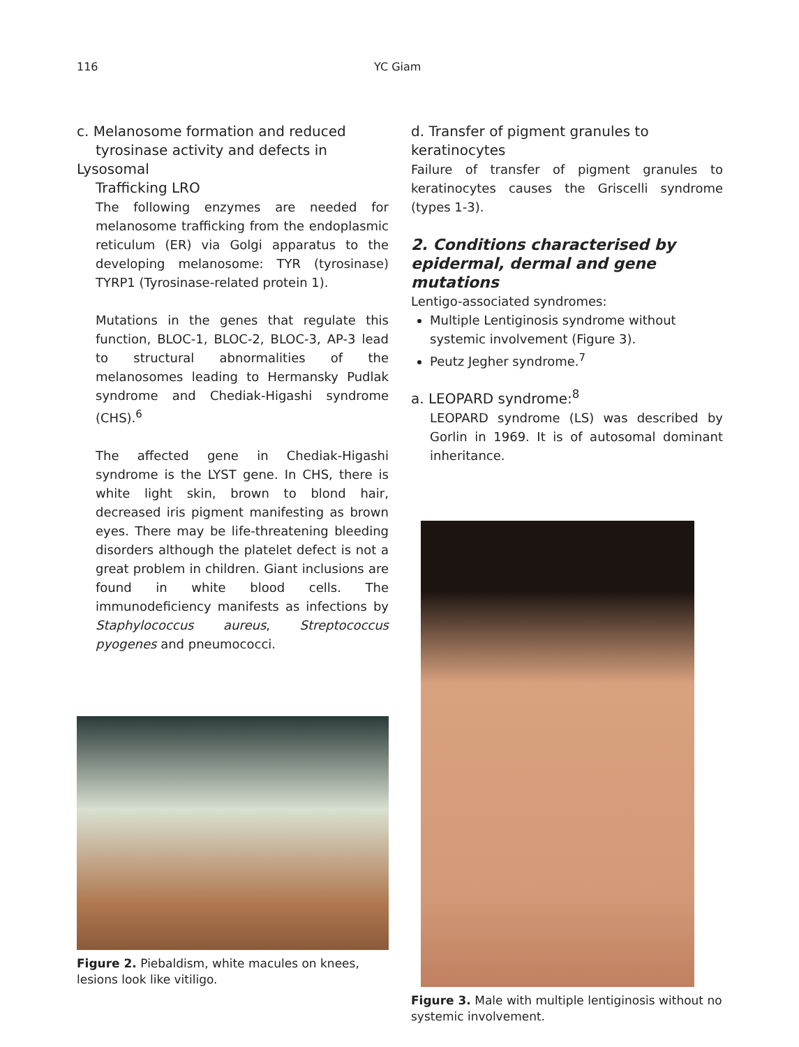116 YC Giam
c. Melanosome formation and reduced
tyrosinase activity and defects in Lysosomal
Trafficking LRO
The following enzymes are needed for melanosome trafficking from the endoplasmic reticulum (ER) via Golgi apparatus to the developing melanosome: TYR (tyrosinase) TYRP1 (Tyrosinase-related protein 1).
Mutations in the genes that regulate this function, BLOC-1, BLOC-2, BLOC-3, AP-3 lead to structural abnormalities of the melanosomes leading to Hermansky Pudlak syndrome and Chediak-Higashi syndrome (CHS).<sup>6</sup>
The affected gene in Chediak-Higashi syndrome is the LYST gene. In CHS, there is white light skin, brown to blond hair, decreased iris pigment manifesting as brown eyes. There may be life-threatening bleeding disorders although the platelet defect is not a great problem in children. Giant inclusions are found in white blood cells. The immunodeficiency manifests as infections by Staphylococcus aureus, Streptococcus pyogenes and pneumococci.
Figure 2. Piebaldism, white macules on knees, lesions look like vitiligo.
d. Transfer of pigment granules to keratinocytes
Failure of transfer of pigment granules to keratinocytes causes the Griscelli syndrome (types 1-3).
2. Conditions characterised by epidermal, dermal and gene mutations
Lentigo-associated syndromes:
Multiple Lentiginosis syndrome without systemic involvement (Figure 3).
Peutz Jegher syndrome.<sup>7</sup>
a. LEOPARD syndrome:<sup>8</sup>
LEOPARD syndrome (LS) was described by Gorlin in 1969. It is of autosomal dominant inheritance.
Figure 3. Male with multiple lentiginosis without no systemic involvement.